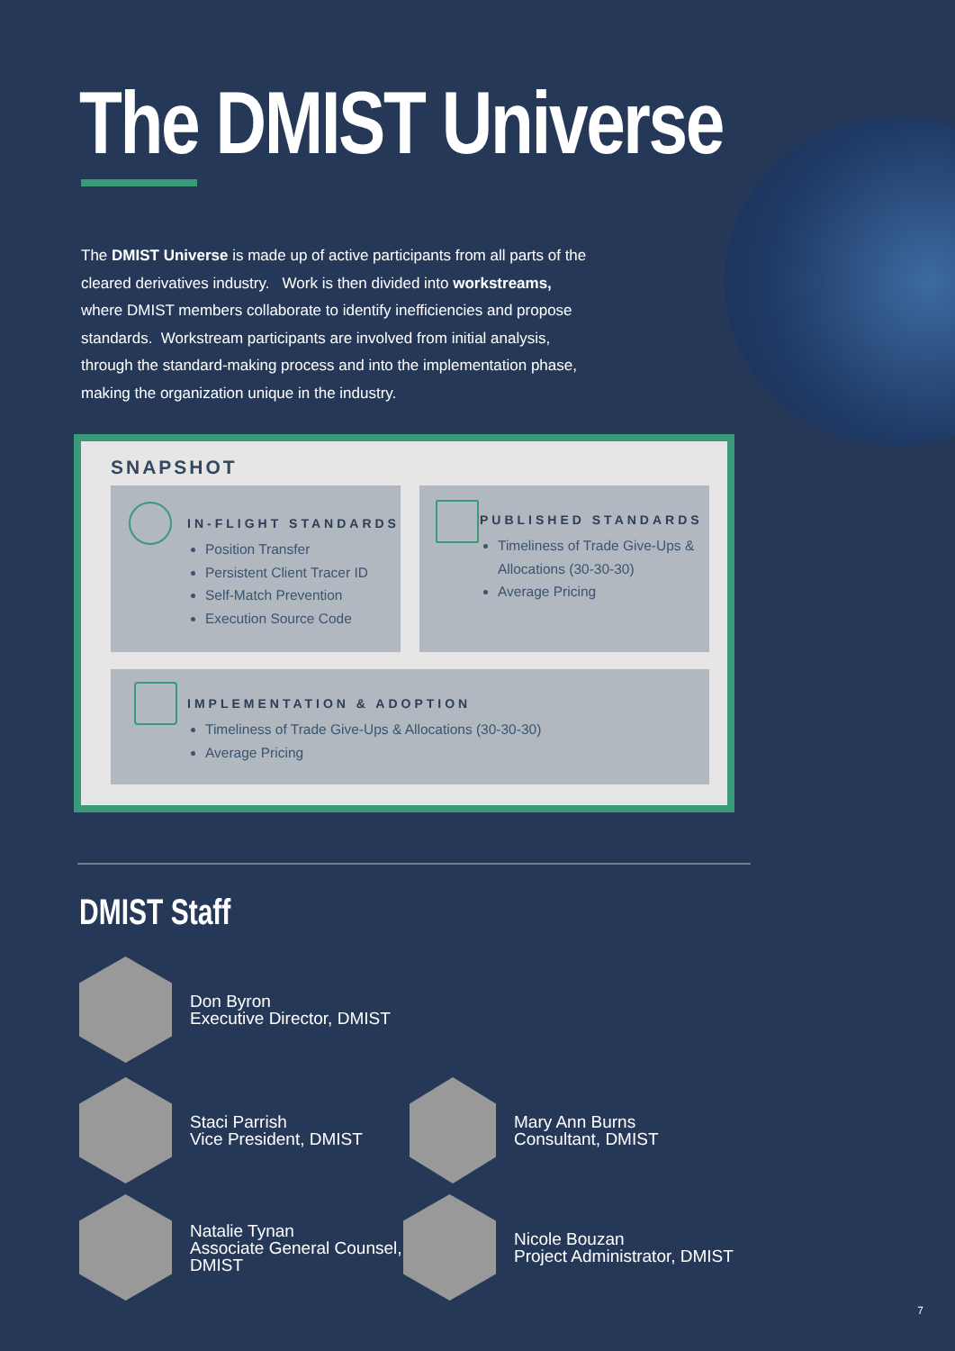The DMIST Universe
The DMIST Universe is made up of active participants from all parts of the cleared derivatives industry. Work is then divided into workstreams, where DMIST members collaborate to identify inefficiencies and propose standards. Workstream participants are involved from initial analysis, through the standard-making process and into the implementation phase, making the organization unique in the industry.
SNAPSHOT
IN-FLIGHT STANDARDS
Position Transfer
Persistent Client Tracer ID
Self-Match Prevention
Execution Source Code
PUBLISHED STANDARDS
Timeliness of Trade Give-Ups & Allocations (30-30-30)
Average Pricing
IMPLEMENTATION & ADOPTION
Timeliness of Trade Give-Ups & Allocations (30-30-30)
Average Pricing
DMIST Staff
Don Byron
Executive Director, DMIST
Staci Parrish
Vice President, DMIST
Mary Ann Burns
Consultant, DMIST
Natalie Tynan
Associate General Counsel,
DMIST
Nicole Bouzan
Project Administrator, DMIST
7